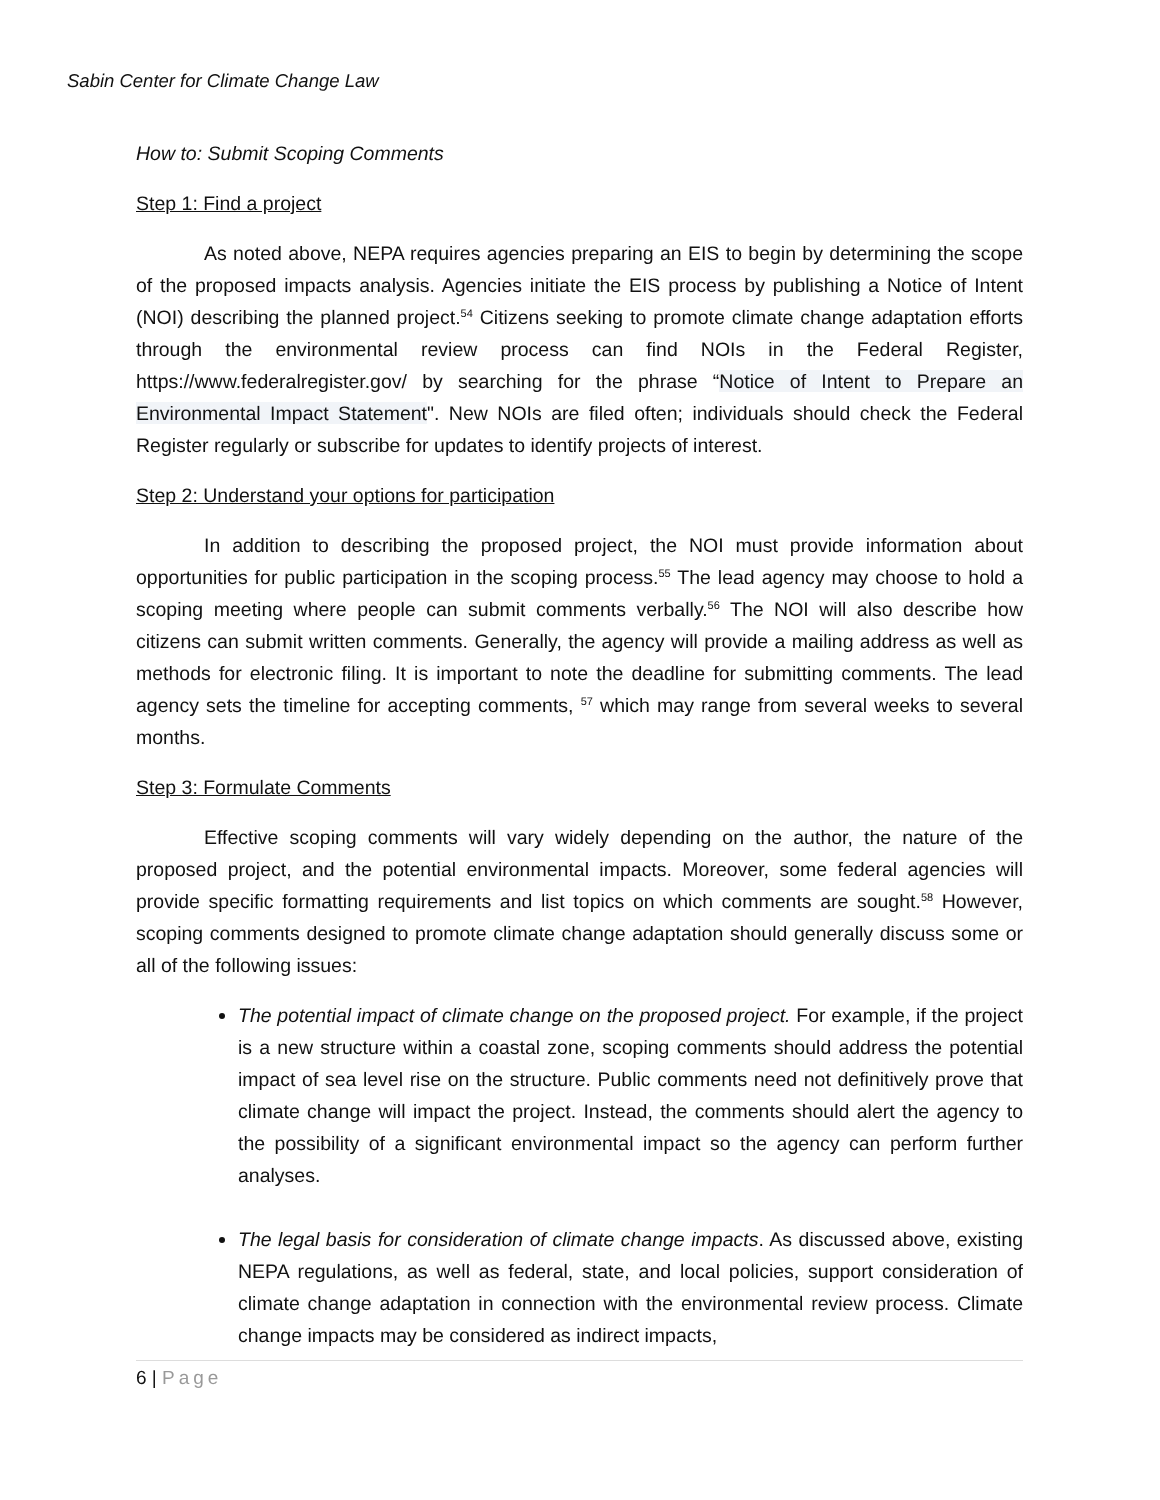Sabin Center for Climate Change Law
How to: Submit Scoping Comments
Step 1: Find a project
As noted above, NEPA requires agencies preparing an EIS to begin by determining the scope of the proposed impacts analysis. Agencies initiate the EIS process by publishing a Notice of Intent (NOI) describing the planned project.<sup>54</sup> Citizens seeking to promote climate change adaptation efforts through the environmental review process can find NOIs in the Federal Register, https://www.federalregister.gov/ by searching for the phrase “Notice of Intent to Prepare an Environmental Impact Statement". New NOIs are filed often; individuals should check the Federal Register regularly or subscribe for updates to identify projects of interest.
Step 2: Understand your options for participation
In addition to describing the proposed project, the NOI must provide information about opportunities for public participation in the scoping process.<sup>55</sup> The lead agency may choose to hold a scoping meeting where people can submit comments verbally.<sup>56</sup> The NOI will also describe how citizens can submit written comments. Generally, the agency will provide a mailing address as well as methods for electronic filing. It is important to note the deadline for submitting comments. The lead agency sets the timeline for accepting comments, <sup>57</sup> which may range from several weeks to several months.
Step 3: Formulate Comments
Effective scoping comments will vary widely depending on the author, the nature of the proposed project, and the potential environmental impacts. Moreover, some federal agencies will provide specific formatting requirements and list topics on which comments are sought.<sup>58</sup> However, scoping comments designed to promote climate change adaptation should generally discuss some or all of the following issues:
The potential impact of climate change on the proposed project. For example, if the project is a new structure within a coastal zone, scoping comments should address the potential impact of sea level rise on the structure. Public comments need not definitively prove that climate change will impact the project. Instead, the comments should alert the agency to the possibility of a significant environmental impact so the agency can perform further analyses.
The legal basis for consideration of climate change impacts. As discussed above, existing NEPA regulations, as well as federal, state, and local policies, support consideration of climate change adaptation in connection with the environmental review process. Climate change impacts may be considered as indirect impacts,
6 | Page